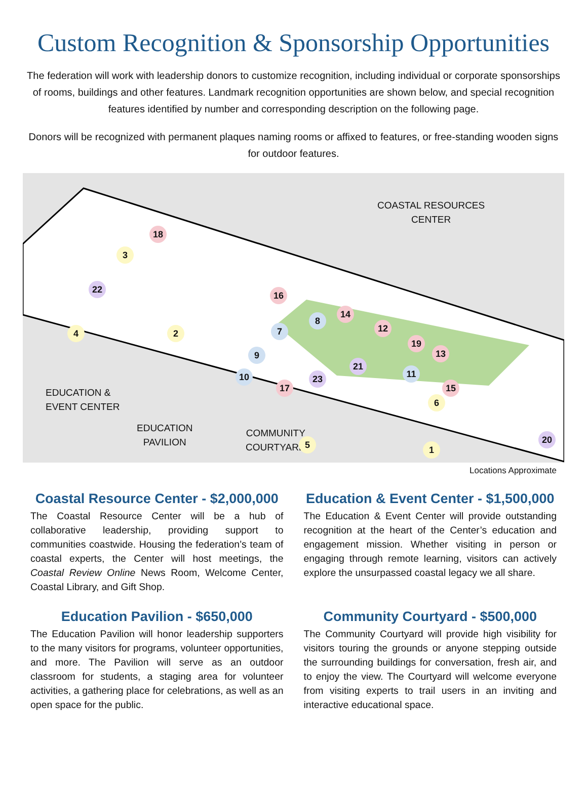Custom Recognition & Sponsorship Opportunities
The federation will work with leadership donors to customize recognition, including individual or corporate sponsorships of rooms, buildings and other features. Landmark recognition opportunities are shown below, and special recognition features identified by number and corresponding description on the following page.
Donors will be recognized with permanent plaques naming rooms or affixed to features, or free-standing wooden signs for outdoor features.
COASTAL RESOURCES
CENTER
EDUCATION &
EVENT CENTER
EDUCATION
PAVILION
COMMUNITY
COURTYARD
18
3
22
4 2
16
7
8
9
10
14
12
19
13
21
11
15
6
17
23
5 20
1
Locations Approximate
Coastal Resource Center - $2,000,000
The Coastal Resource Center will be a hub of collaborative leadership, providing support to communities coastwide. Housing the federation’s team of coastal experts, the Center will host meetings, the Coastal Review Online News Room, Welcome Center, Coastal Library, and Gift Shop.
Education & Event Center - $1,500,000
The Education & Event Center will provide outstanding recognition at the heart of the Center’s education and engagement mission. Whether visiting in person or engaging through remote learning, visitors can actively explore the unsurpassed coastal legacy we all share.
Education Pavilion - $650,000
The Education Pavilion will honor leadership supporters to the many visitors for programs, volunteer opportunities, and more. The Pavilion will serve as an outdoor classroom for students, a staging area for volunteer activities, a gathering place for celebrations, as well as an open space for the public.
Community Courtyard - $500,000
The Community Courtyard will provide high visibility for visitors touring the grounds or anyone stepping outside the surrounding buildings for conversation, fresh air, and to enjoy the view. The Courtyard will welcome everyone from visiting experts to trail users in an inviting and interactive educational space.